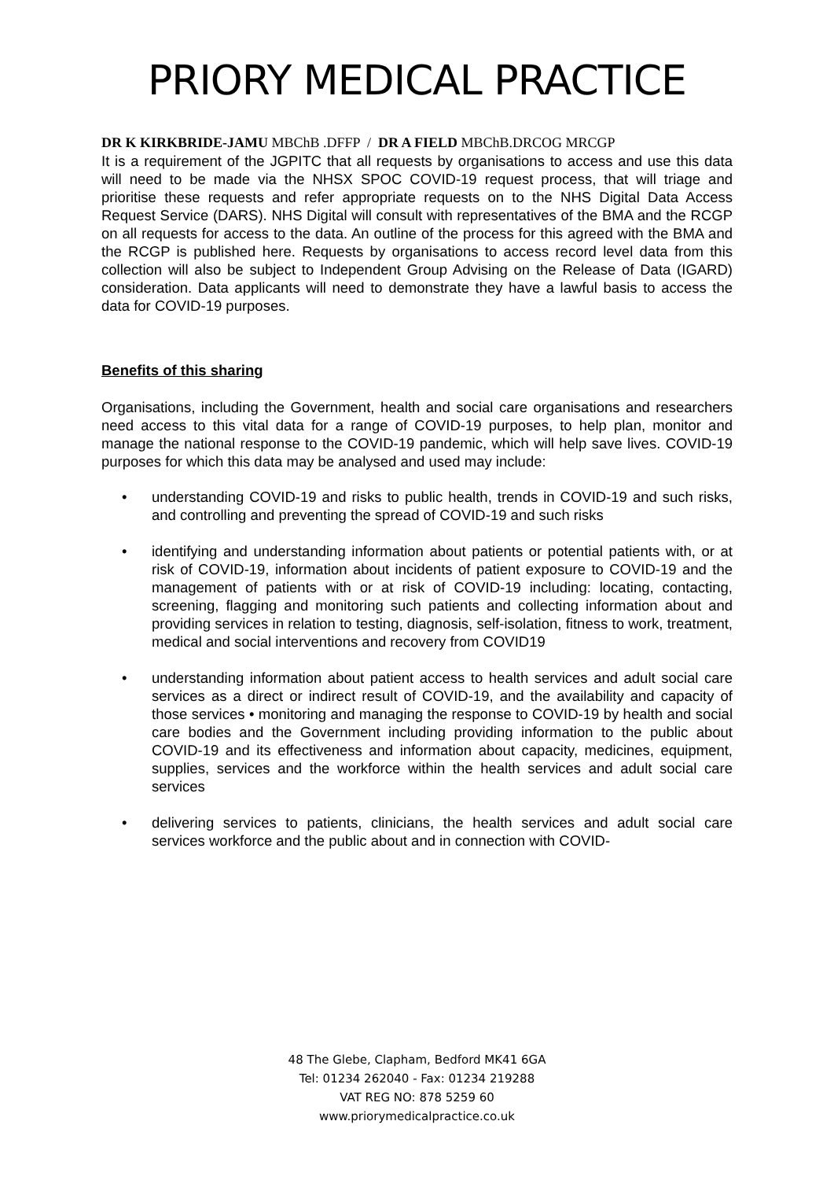PRIORY MEDICAL PRACTICE
DR K KIRKBRIDE-JAMU MBChB .DFFP / DR A FIELD MBChB.DRCOG MRCGP
It is a requirement of the JGPITC that all requests by organisations to access and use this data will need to be made via the NHSX SPOC COVID-19 request process, that will triage and prioritise these requests and refer appropriate requests on to the NHS Digital Data Access Request Service (DARS). NHS Digital will consult with representatives of the BMA and the RCGP on all requests for access to the data. An outline of the process for this agreed with the BMA and the RCGP is published here. Requests by organisations to access record level data from this collection will also be subject to Independent Group Advising on the Release of Data (IGARD) consideration. Data applicants will need to demonstrate they have a lawful basis to access the data for COVID-19 purposes.
Benefits of this sharing
Organisations, including the Government, health and social care organisations and researchers need access to this vital data for a range of COVID-19 purposes, to help plan, monitor and manage the national response to the COVID-19 pandemic, which will help save lives. COVID-19 purposes for which this data may be analysed and used may include:
• understanding COVID-19 and risks to public health, trends in COVID-19 and such risks, and controlling and preventing the spread of COVID-19 and such risks
• identifying and understanding information about patients or potential patients with, or at risk of COVID-19, information about incidents of patient exposure to COVID-19 and the management of patients with or at risk of COVID-19 including: locating, contacting, screening, flagging and monitoring such patients and collecting information about and providing services in relation to testing, diagnosis, self-isolation, fitness to work, treatment, medical and social interventions and recovery from COVID19
• understanding information about patient access to health services and adult social care services as a direct or indirect result of COVID-19, and the availability and capacity of those services • monitoring and managing the response to COVID-19 by health and social care bodies and the Government including providing information to the public about COVID-19 and its effectiveness and information about capacity, medicines, equipment, supplies, services and the workforce within the health services and adult social care services
• delivering services to patients, clinicians, the health services and adult social care services workforce and the public about and in connection with COVID-
48 The Glebe, Clapham, Bedford MK41 6GA
Tel: 01234 262040 - Fax: 01234 219288
VAT REG NO: 878 5259 60
www.priorymedicalpractice.co.uk